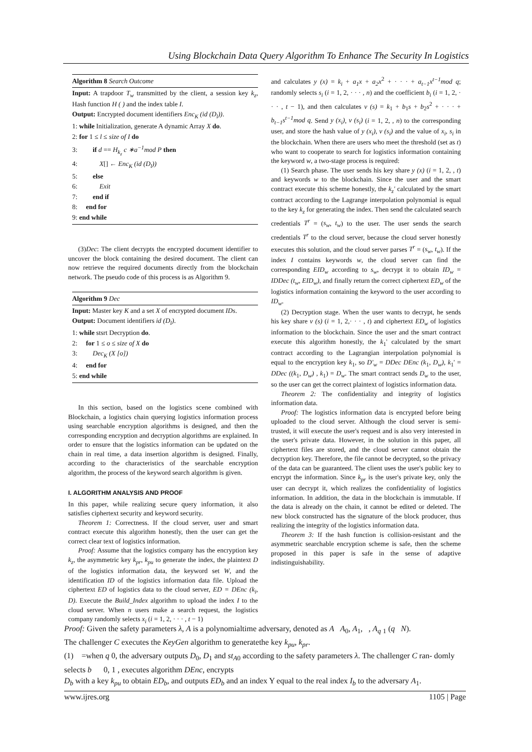Using Blockchain Data Query Algorithm To Enhance The Security In Logistics
Algorithm 8 Search Outcome
Input: A trapdoor T<sub>w</sub> transmitted by the client, a session key k<sub>z</sub>, Hash function H ( ) and the index table I.
Output: Encrypted document identifiers Enc<sub>K</sub> (id (D<sub>l</sub>)).
1: while Initialization, generate A dynamic Array X do.
2: for 1 ≤ l ≤ size of I do
3: if d == H<sub>k<sub>z</sub></sub> c ∗a<sup>−1</sup>mod P then
4: X[] ← Enc<sub>K</sub> (id (D<sub>l</sub>))
5: else
6: Exit
7: end if
8: end for
9: end while
(3)Dec: The client decrypts the encrypted document identifier to uncover the block containing the desired document. The client can now retrieve the required documents directly from the blockchain network. The pseudo code of this process is as Algorithm 9.
Algorithm 9 Dec
Input: Master key K and a set X of encrypted document IDs.
Output: Document identifiers id (D<sub>l</sub>).
1: while stsrt Decryption do.
2: for 1 ≤ o ≤ size of X do
3: Dec<sub>K</sub> (X [o])
4: end for
5: end while
In this section, based on the logistics scene combined with Blockchain, a logistics chain querying logistics information process using searchable encryption algorithms is designed, and then the corresponding encryption and decryption algorithms are explained. In order to ensure that the logistics information can be updated on the chain in real time, a data insertion algorithm is designed. Finally, according to the characteristics of the searchable encryption algorithm, the process of the keyword search algorithm is given.
I. ALGORITHM ANALYSIS AND PROOF
In this paper, while realizing secure query information, it also satisfies ciphertext security and keyword security.
Theorem 1: Correctness. If the cloud server, user and smart contract execute this algorithm honestly, then the user can get the correct clear text of logistics information.
Proof: Assume that the logistics company has the encryption key k<sub>z</sub>, the asymmetric key k<sub>pr</sub>, k<sub>pu</sub> to generate the index, the plaintext D of the logistics information data, the keyword set W, and the identification ID of the logistics information data file. Upload the ciphertext ED of logistics data to the cloud server, ED = DEnc (k<sub>i</sub>, D). Execute the Build_Index algorithm to upload the index I to the cloud server. When n users make a search request, the logistics company randomly selects x<sub>i</sub> (i = 1, 2, · · · , t − 1)
and calculates y (x) = k<sub>i</sub> + a<sub>1</sub>x + a<sub>2</sub>x<sup>2</sup> + · · · + a<sub>t−1</sub>x<sup>t−1</sup>mod q; randomly selects s<sub>i</sub> (i = 1, 2, · · · , n) and the coefficient b<sub>i</sub> (i = 1, 2, · · · , t − 1), and then calculates v (s) = k<sub>1</sub> + b<sub>1</sub>s + b<sub>2</sub>s<sup>2</sup> + · · · + b<sub>t−1</sub>s<sup>t−1</sup>mod q. Send y (x<sub>i</sub>), v (s<sub>i</sub>) (i = 1, 2, , n) to the corresponding user, and store the hash value of y (x<sub>i</sub>), v (s<sub>i</sub>) and the value of x<sub>i</sub>, s<sub>i</sub> in the blockchain. When there are users who meet the threshold (set as t) who want to cooperate to search for logistics information containing the keyword w, a two-stage process is required:
(1) Search phase. The user sends his key share y (x) (i = 1, 2, , t) and keywords w to the blockchain. Since the user and the smart contract execute this scheme honestly, the k<sub>z</sub>' calculated by the smart contract according to the Lagrange interpolation polynomial is equal to the key k<sub>z</sub> for generating the index. Then send the calculated search credentials T<sup>r</sup> = (s<sub>w</sub>, t<sub>w</sub>) to the user. The user sends the search credentials T<sup>r</sup> to the cloud server, because the cloud server honestly executes this solution, and the cloud server parses T<sup>r</sup> = (s<sub>w</sub>, t<sub>w</sub>). If the index I contains keywords w, the cloud server can find the corresponding EID<sub>w</sub> according to s<sub>w</sub>, decrypt it to obtain ID<sub>w</sub> = IDDec (t<sub>w</sub>, EID<sub>w</sub>), and finally return the correct ciphertext ED<sub>w</sub> of the logistics information containing the keyword to the user according to ID<sub>w</sub>.
(2) Decryption stage. When the user wants to decrypt, he sends his key share v (s) (i = 1, 2,· · · , t) and ciphertext ED<sub>w</sub> of logistics information to the blockchain. Since the user and the smart contract execute this algorithm honestly, the k<sub>1</sub>' calculated by the smart contract according to the Lagrangian interpolation polynomial is equal to the encryption key k<sub>1</sub>, so D'<sub>w</sub> = DDec DEnc (k<sub>1</sub>, D<sub>w</sub>), k<sub>1</sub>' = DDec ((k<sub>1</sub>, D<sub>w</sub>) , k<sub>1</sub>) = D<sub>w</sub>. The smart contract sends D<sub>w</sub> to the user, so the user can get the correct plaintext of logistics information data.
Theorem 2: The confidentiality and integrity of logistics information data.
Proof: The logistics information data is encrypted before being uploaded to the cloud server. Although the cloud server is semi-trusted, it will execute the user's request and is also very interested in the user's private data. However, in the solution in this paper, all ciphertext files are stored, and the cloud server cannot obtain the decryption key. Therefore, the file cannot be decrypted, so the privacy of the data can be guaranteed. The client uses the user's public key to encrypt the information. Since k<sub>pr</sub> is the user's private key, only the user can decrypt it, which realizes the confidentiality of logistics information. In addition, the data in the blockchain is immutable. If the data is already on the chain, it cannot be edited or deleted. The new block constructed has the signature of the block producer, thus realizing the integrity of the logistics information data.
Theorem 3: If the hash function is collision-resistant and the asymmetric searchable encryption scheme is safe, then the scheme proposed in this paper is safe in the sense of adaptive indistinguishability.
Proof: Given the safety parameters λ, A is a polynomialtime adversary, denoted as A A<sub>0</sub>, A<sub>1</sub>, , A<sub>q</sub> <sub>1</sub> (q N).
The challenger C executes the KeyGen algorithm to generatethe key k<sub>pu</sub>, k<sub>pr</sub>.
(1) =when q 0, the adversary outputs D<sub>0</sub>, D<sub>1</sub> and st<sub>A0</sub> according to the safety parameters λ. The challenger C ran- domly selects b 0, 1 , executes algorithm DEnc, encrypts
D<sub>b</sub> with a key k<sub>pu</sub> to obtain ED<sub>b</sub>, and outputs ED<sub>b</sub> and an index Y equal to the real index I<sub>b</sub> to the adversary A<sub>1</sub>.
www.ijres.org 1105 | Page